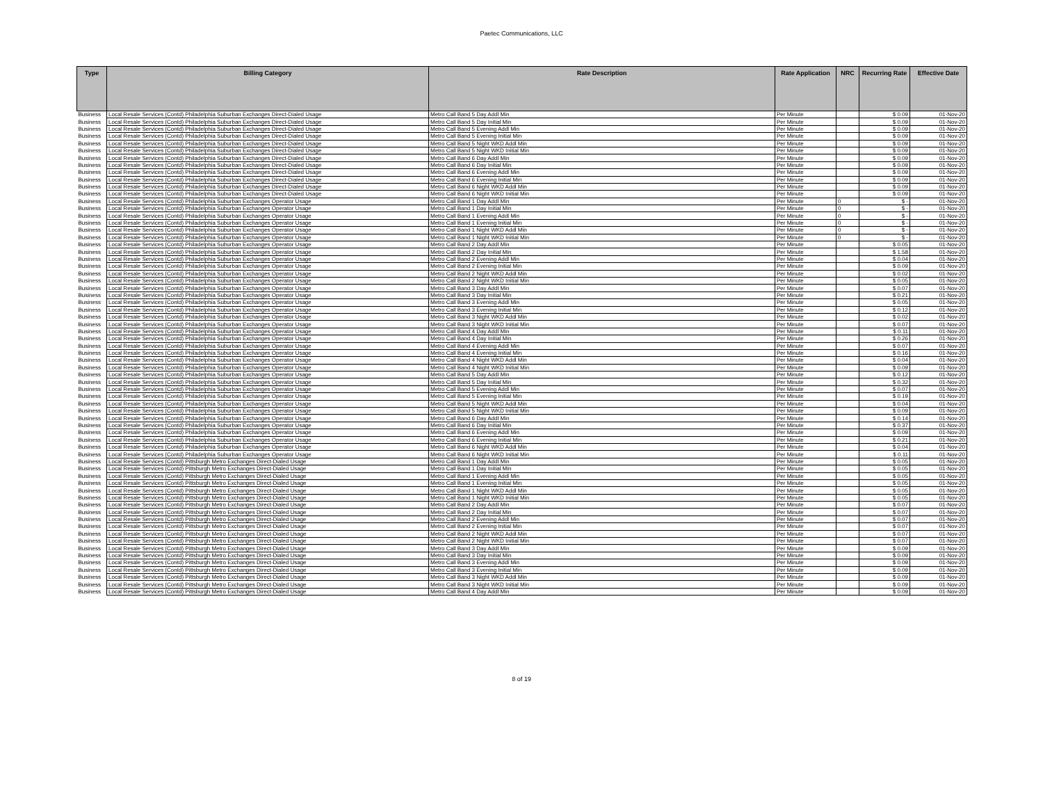Paetec Communications, LLC
| Type | Billing Category | Rate Description | Rate Application | NRC | Recurring Rate | Effective Date |
| --- | --- | --- | --- | --- | --- | --- |
| Business | Local Resale Services (Contd) Philadelphia Suburban Exchanges Direct-Dialed Usage | Metro Call Band 5 Day Addl Min | Per Minute | | $ 0.09 | 01-Nov-20 |
| Business | Local Resale Services (Contd) Philadelphia Suburban Exchanges Direct-Dialed Usage | Metro Call Band 5 Day Initial Min | Per Minute | | $ 0.09 | 01-Nov-20 |
| Business | Local Resale Services (Contd) Philadelphia Suburban Exchanges Direct-Dialed Usage | Metro Call Band 5 Evening Addl Min | Per Minute | | $ 0.09 | 01-Nov-20 |
| Business | Local Resale Services (Contd) Philadelphia Suburban Exchanges Direct-Dialed Usage | Metro Call Band 5 Evening Initial Min | Per Minute | | $ 0.09 | 01-Nov-20 |
| Business | Local Resale Services (Contd) Philadelphia Suburban Exchanges Direct-Dialed Usage | Metro Call Band 5 Night WKD Addl Min | Per Minute | | $ 0.09 | 01-Nov-20 |
| Business | Local Resale Services (Contd) Philadelphia Suburban Exchanges Direct-Dialed Usage | Metro Call Band 5 Night WKD Initial Min | Per Minute | | $ 0.09 | 01-Nov-20 |
| Business | Local Resale Services (Contd) Philadelphia Suburban Exchanges Direct-Dialed Usage | Metro Call Band 6 Day Addl Min | Per Minute | | $ 0.09 | 01-Nov-20 |
| Business | Local Resale Services (Contd) Philadelphia Suburban Exchanges Direct-Dialed Usage | Metro Call Band 6 Day Initial Min | Per Minute | | $ 0.09 | 01-Nov-20 |
| Business | Local Resale Services (Contd) Philadelphia Suburban Exchanges Direct-Dialed Usage | Metro Call Band 6 Evening Addl Min | Per Minute | | $ 0.09 | 01-Nov-20 |
| Business | Local Resale Services (Contd) Philadelphia Suburban Exchanges Direct-Dialed Usage | Metro Call Band 6 Evening Initial Min | Per Minute | | $ 0.09 | 01-Nov-20 |
| Business | Local Resale Services (Contd) Philadelphia Suburban Exchanges Direct-Dialed Usage | Metro Call Band 6 Night WKD Addl Min | Per Minute | | $ 0.09 | 01-Nov-20 |
| Business | Local Resale Services (Contd) Philadelphia Suburban Exchanges Direct-Dialed Usage | Metro Call Band 6 Night WKD Initial Min | Per Minute | | $ 0.09 | 01-Nov-20 |
| Business | Local Resale Services (Contd) Philadelphia Suburban Exchanges Operator Usage | Metro Call Band 1 Day Addl Min | Per Minute | 0 | $ - | 01-Nov-20 |
| Business | Local Resale Services (Contd) Philadelphia Suburban Exchanges Operator Usage | Metro Call Band 1 Day Initial Min | Per Minute | 0 | $ - | 01-Nov-20 |
| Business | Local Resale Services (Contd) Philadelphia Suburban Exchanges Operator Usage | Metro Call Band 1 Evening Addl Min | Per Minute | 0 | $ - | 01-Nov-20 |
| Business | Local Resale Services (Contd) Philadelphia Suburban Exchanges Operator Usage | Metro Call Band 1 Evening Initial Min | Per Minute | 0 | $ - | 01-Nov-20 |
| Business | Local Resale Services (Contd) Philadelphia Suburban Exchanges Operator Usage | Metro Call Band 1 Night WKD Addl Min | Per Minute | 0 | $ - | 01-Nov-20 |
| Business | Local Resale Services (Contd) Philadelphia Suburban Exchanges Operator Usage | Metro Call Band 1 Night WKD Initial Min | Per Minute | 0 | $ - | 01-Nov-20 |
| Business | Local Resale Services (Contd) Philadelphia Suburban Exchanges Operator Usage | Metro Call Band 2 Day Addl Min | Per Minute | | $ 0.05 | 01-Nov-20 |
| Business | Local Resale Services (Contd) Philadelphia Suburban Exchanges Operator Usage | Metro Call Band 2 Day Initial Min | Per Minute | | $ 1.58 | 01-Nov-20 |
| Business | Local Resale Services (Contd) Philadelphia Suburban Exchanges Operator Usage | Metro Call Band 2 Evening Addl Min | Per Minute | | $ 0.04 | 01-Nov-20 |
| Business | Local Resale Services (Contd) Philadelphia Suburban Exchanges Operator Usage | Metro Call Band 2 Evening Initial Min | Per Minute | | $ 0.09 | 01-Nov-20 |
| Business | Local Resale Services (Contd) Philadelphia Suburban Exchanges Operator Usage | Metro Call Band 2 Night WKD Addl Min | Per Minute | | $ 0.02 | 01-Nov-20 |
| Business | Local Resale Services (Contd) Philadelphia Suburban Exchanges Operator Usage | Metro Call Band 2 Night WKD Initial Min | Per Minute | | $ 0.05 | 01-Nov-20 |
| Business | Local Resale Services (Contd) Philadelphia Suburban Exchanges Operator Usage | Metro Call Band 3 Day Addl Min | Per Minute | | $ 0.07 | 01-Nov-20 |
| Business | Local Resale Services (Contd) Philadelphia Suburban Exchanges Operator Usage | Metro Call Band 3 Day Initial Min | Per Minute | | $ 0.21 | 01-Nov-20 |
| Business | Local Resale Services (Contd) Philadelphia Suburban Exchanges Operator Usage | Metro Call Band 3 Evening Addl Min | Per Minute | | $ 0.05 | 01-Nov-20 |
| Business | Local Resale Services (Contd) Philadelphia Suburban Exchanges Operator Usage | Metro Call Band 3 Evening Initial Min | Per Minute | | $ 0.12 | 01-Nov-20 |
| Business | Local Resale Services (Contd) Philadelphia Suburban Exchanges Operator Usage | Metro Call Band 3 Night WKD Addl Min | Per Minute | | $ 0.02 | 01-Nov-20 |
| Business | Local Resale Services (Contd) Philadelphia Suburban Exchanges Operator Usage | Metro Call Band 3 Night WKD Initial Min | Per Minute | | $ 0.07 | 01-Nov-20 |
| Business | Local Resale Services (Contd) Philadelphia Suburban Exchanges Operator Usage | Metro Call Band 4 Day Addl Min | Per Minute | | $ 0.11 | 01-Nov-20 |
| Business | Local Resale Services (Contd) Philadelphia Suburban Exchanges Operator Usage | Metro Call Band 4 Day Initial Min | Per Minute | | $ 0.26 | 01-Nov-20 |
| Business | Local Resale Services (Contd) Philadelphia Suburban Exchanges Operator Usage | Metro Call Band 4 Evening Addl Min | Per Minute | | $ 0.07 | 01-Nov-20 |
| Business | Local Resale Services (Contd) Philadelphia Suburban Exchanges Operator Usage | Metro Call Band 4 Evening Initial Min | Per Minute | | $ 0.16 | 01-Nov-20 |
| Business | Local Resale Services (Contd) Philadelphia Suburban Exchanges Operator Usage | Metro Call Band 4 Night WKD Addl Min | Per Minute | | $ 0.04 | 01-Nov-20 |
| Business | Local Resale Services (Contd) Philadelphia Suburban Exchanges Operator Usage | Metro Call Band 4 Night WKD Initial Min | Per Minute | | $ 0.09 | 01-Nov-20 |
| Business | Local Resale Services (Contd) Philadelphia Suburban Exchanges Operator Usage | Metro Call Band 5 Day Addl Min | Per Minute | | $ 0.12 | 01-Nov-20 |
| Business | Local Resale Services (Contd) Philadelphia Suburban Exchanges Operator Usage | Metro Call Band 5 Day Initial Min | Per Minute | | $ 0.32 | 01-Nov-20 |
| Business | Local Resale Services (Contd) Philadelphia Suburban Exchanges Operator Usage | Metro Call Band 5 Evening Addl Min | Per Minute | | $ 0.07 | 01-Nov-20 |
| Business | Local Resale Services (Contd) Philadelphia Suburban Exchanges Operator Usage | Metro Call Band 5 Evening Initial Min | Per Minute | | $ 0.19 | 01-Nov-20 |
| Business | Local Resale Services (Contd) Philadelphia Suburban Exchanges Operator Usage | Metro Call Band 5 Night WKD Addl Min | Per Minute | | $ 0.04 | 01-Nov-20 |
| Business | Local Resale Services (Contd) Philadelphia Suburban Exchanges Operator Usage | Metro Call Band 5 Night WKD Initial Min | Per Minute | | $ 0.09 | 01-Nov-20 |
| Business | Local Resale Services (Contd) Philadelphia Suburban Exchanges Operator Usage | Metro Call Band 6 Day Addl Min | Per Minute | | $ 0.14 | 01-Nov-20 |
| Business | Local Resale Services (Contd) Philadelphia Suburban Exchanges Operator Usage | Metro Call Band 6 Day Initial Min | Per Minute | | $ 0.37 | 01-Nov-20 |
| Business | Local Resale Services (Contd) Philadelphia Suburban Exchanges Operator Usage | Metro Call Band 6 Evening Addl Min | Per Minute | | $ 0.09 | 01-Nov-20 |
| Business | Local Resale Services (Contd) Philadelphia Suburban Exchanges Operator Usage | Metro Call Band 6 Evening Initial Min | Per Minute | | $ 0.21 | 01-Nov-20 |
| Business | Local Resale Services (Contd) Philadelphia Suburban Exchanges Operator Usage | Metro Call Band 6 Night WKD Addl Min | Per Minute | | $ 0.04 | 01-Nov-20 |
| Business | Local Resale Services (Contd) Philadelphia Suburban Exchanges Operator Usage | Metro Call Band 6 Night WKD Initial Min | Per Minute | | $ 0.11 | 01-Nov-20 |
| Business | Local Resale Services (Contd) Pittsburgh Metro Exchanges Direct-Dialed Usage | Metro Call Band 1 Day Addl Min | Per Minute | | $ 0.05 | 01-Nov-20 |
| Business | Local Resale Services (Contd) Pittsburgh Metro Exchanges Direct-Dialed Usage | Metro Call Band 1 Day Initial Min | Per Minute | | $ 0.05 | 01-Nov-20 |
| Business | Local Resale Services (Contd) Pittsburgh Metro Exchanges Direct-Dialed Usage | Metro Call Band 1 Evening Addl Min | Per Minute | | $ 0.05 | 01-Nov-20 |
| Business | Local Resale Services (Contd) Pittsburgh Metro Exchanges Direct-Dialed Usage | Metro Call Band 1 Evening Initial Min | Per Minute | | $ 0.05 | 01-Nov-20 |
| Business | Local Resale Services (Contd) Pittsburgh Metro Exchanges Direct-Dialed Usage | Metro Call Band 1 Night WKD Addl Min | Per Minute | | $ 0.05 | 01-Nov-20 |
| Business | Local Resale Services (Contd) Pittsburgh Metro Exchanges Direct-Dialed Usage | Metro Call Band 1 Night WKD Initial Min | Per Minute | | $ 0.05 | 01-Nov-20 |
| Business | Local Resale Services (Contd) Pittsburgh Metro Exchanges Direct-Dialed Usage | Metro Call Band 2 Day Addl Min | Per Minute | | $ 0.07 | 01-Nov-20 |
| Business | Local Resale Services (Contd) Pittsburgh Metro Exchanges Direct-Dialed Usage | Metro Call Band 2 Day Initial Min | Per Minute | | $ 0.07 | 01-Nov-20 |
| Business | Local Resale Services (Contd) Pittsburgh Metro Exchanges Direct-Dialed Usage | Metro Call Band 2 Evening Addl Min | Per Minute | | $ 0.07 | 01-Nov-20 |
| Business | Local Resale Services (Contd) Pittsburgh Metro Exchanges Direct-Dialed Usage | Metro Call Band 2 Evening Initial Min | Per Minute | | $ 0.07 | 01-Nov-20 |
| Business | Local Resale Services (Contd) Pittsburgh Metro Exchanges Direct-Dialed Usage | Metro Call Band 2 Night WKD Addl Min | Per Minute | | $ 0.07 | 01-Nov-20 |
| Business | Local Resale Services (Contd) Pittsburgh Metro Exchanges Direct-Dialed Usage | Metro Call Band 2 Night WKD Initial Min | Per Minute | | $ 0.07 | 01-Nov-20 |
| Business | Local Resale Services (Contd) Pittsburgh Metro Exchanges Direct-Dialed Usage | Metro Call Band 3 Day Addl Min | Per Minute | | $ 0.09 | 01-Nov-20 |
| Business | Local Resale Services (Contd) Pittsburgh Metro Exchanges Direct-Dialed Usage | Metro Call Band 3 Day Initial Min | Per Minute | | $ 0.09 | 01-Nov-20 |
| Business | Local Resale Services (Contd) Pittsburgh Metro Exchanges Direct-Dialed Usage | Metro Call Band 3 Evening Addl Min | Per Minute | | $ 0.09 | 01-Nov-20 |
| Business | Local Resale Services (Contd) Pittsburgh Metro Exchanges Direct-Dialed Usage | Metro Call Band 3 Evening Initial Min | Per Minute | | $ 0.09 | 01-Nov-20 |
| Business | Local Resale Services (Contd) Pittsburgh Metro Exchanges Direct-Dialed Usage | Metro Call Band 3 Night WKD Addl Min | Per Minute | | $ 0.09 | 01-Nov-20 |
| Business | Local Resale Services (Contd) Pittsburgh Metro Exchanges Direct-Dialed Usage | Metro Call Band 3 Night WKD Initial Min | Per Minute | | $ 0.09 | 01-Nov-20 |
| Business | Local Resale Services (Contd) Pittsburgh Metro Exchanges Direct-Dialed Usage | Metro Call Band 4 Day Addl Min | Per Minute | | $ 0.09 | 01-Nov-20 |
8 of 19